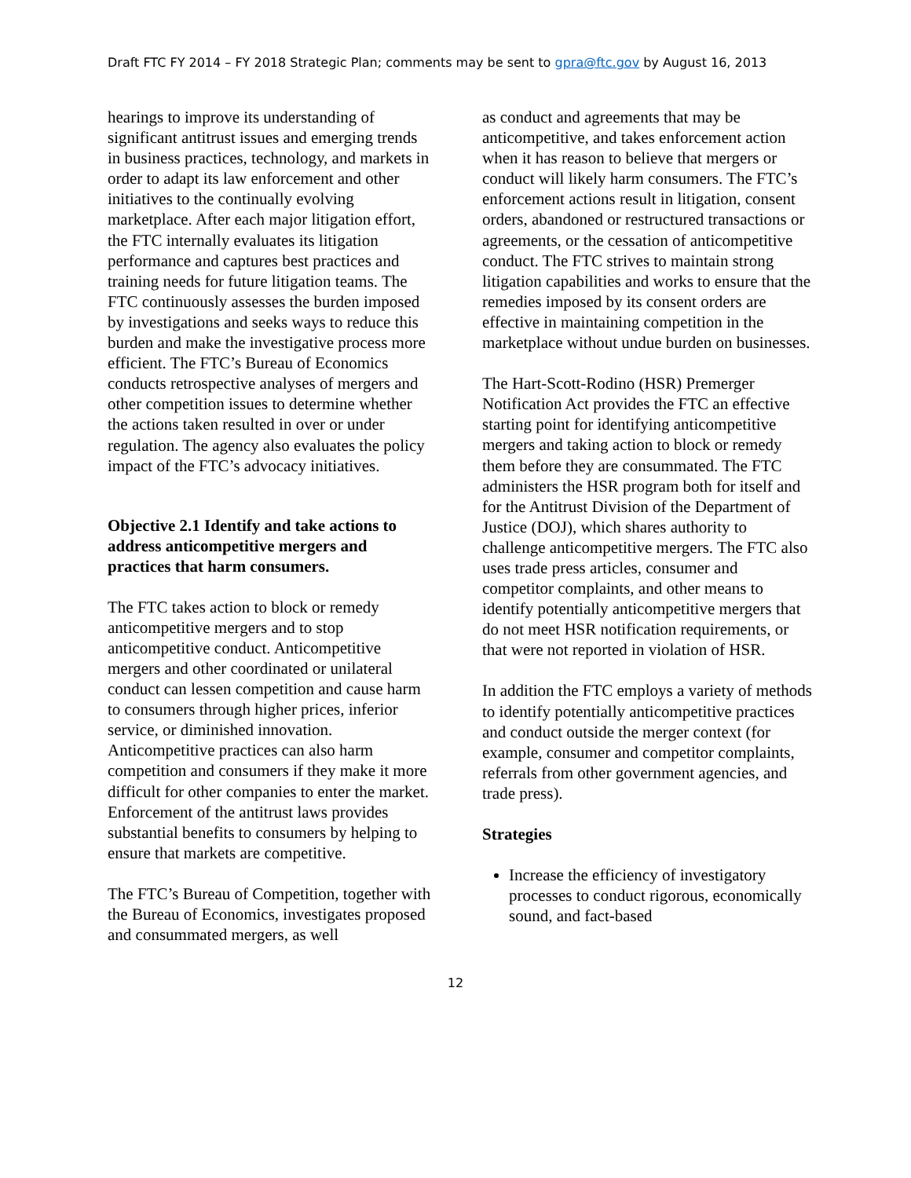Draft FTC FY 2014 – FY 2018 Strategic Plan; comments may be sent to gpra@ftc.gov by August 16, 2013
hearings to improve its understanding of significant antitrust issues and emerging trends in business practices, technology, and markets in order to adapt its law enforcement and other initiatives to the continually evolving marketplace. After each major litigation effort, the FTC internally evaluates its litigation performance and captures best practices and training needs for future litigation teams. The FTC continuously assesses the burden imposed by investigations and seeks ways to reduce this burden and make the investigative process more efficient. The FTC’s Bureau of Economics conducts retrospective analyses of mergers and other competition issues to determine whether the actions taken resulted in over or under regulation. The agency also evaluates the policy impact of the FTC’s advocacy initiatives.
Objective 2.1 Identify and take actions to address anticompetitive mergers and practices that harm consumers.
The FTC takes action to block or remedy anticompetitive mergers and to stop anticompetitive conduct. Anticompetitive mergers and other coordinated or unilateral conduct can lessen competition and cause harm to consumers through higher prices, inferior service, or diminished innovation. Anticompetitive practices can also harm competition and consumers if they make it more difficult for other companies to enter the market. Enforcement of the antitrust laws provides substantial benefits to consumers by helping to ensure that markets are competitive.
The FTC’s Bureau of Competition, together with the Bureau of Economics, investigates proposed and consummated mergers, as well
as conduct and agreements that may be anticompetitive, and takes enforcement action when it has reason to believe that mergers or conduct will likely harm consumers. The FTC’s enforcement actions result in litigation, consent orders, abandoned or restructured transactions or agreements, or the cessation of anticompetitive conduct. The FTC strives to maintain strong litigation capabilities and works to ensure that the remedies imposed by its consent orders are effective in maintaining competition in the marketplace without undue burden on businesses.
The Hart-Scott-Rodino (HSR) Premerger Notification Act provides the FTC an effective starting point for identifying anticompetitive mergers and taking action to block or remedy them before they are consummated. The FTC administers the HSR program both for itself and for the Antitrust Division of the Department of Justice (DOJ), which shares authority to challenge anticompetitive mergers. The FTC also uses trade press articles, consumer and competitor complaints, and other means to identify potentially anticompetitive mergers that do not meet HSR notification requirements, or that were not reported in violation of HSR.
In addition the FTC employs a variety of methods to identify potentially anticompetitive practices and conduct outside the merger context (for example, consumer and competitor complaints, referrals from other government agencies, and trade press).
Strategies
Increase the efficiency of investigatory processes to conduct rigorous, economically sound, and fact-based
12